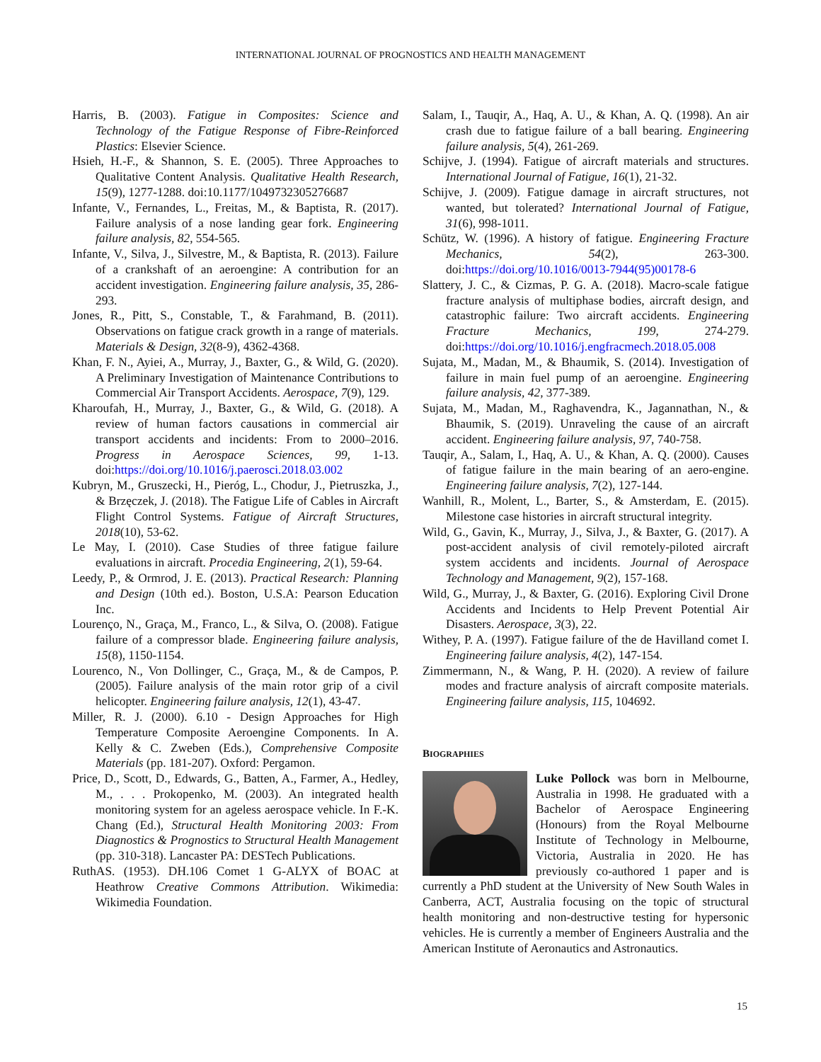INTERNATIONAL JOURNAL OF PROGNOSTICS AND HEALTH MANAGEMENT
Harris, B. (2003). Fatigue in Composites: Science and Technology of the Fatigue Response of Fibre-Reinforced Plastics: Elsevier Science.
Hsieh, H.-F., & Shannon, S. E. (2005). Three Approaches to Qualitative Content Analysis. Qualitative Health Research, 15(9), 1277-1288. doi:10.1177/1049732305276687
Infante, V., Fernandes, L., Freitas, M., & Baptista, R. (2017). Failure analysis of a nose landing gear fork. Engineering failure analysis, 82, 554-565.
Infante, V., Silva, J., Silvestre, M., & Baptista, R. (2013). Failure of a crankshaft of an aeroengine: A contribution for an accident investigation. Engineering failure analysis, 35, 286-293.
Jones, R., Pitt, S., Constable, T., & Farahmand, B. (2011). Observations on fatigue crack growth in a range of materials. Materials & Design, 32(8-9), 4362-4368.
Khan, F. N., Ayiei, A., Murray, J., Baxter, G., & Wild, G. (2020). A Preliminary Investigation of Maintenance Contributions to Commercial Air Transport Accidents. Aerospace, 7(9), 129.
Kharoufah, H., Murray, J., Baxter, G., & Wild, G. (2018). A review of human factors causations in commercial air transport accidents and incidents: From to 2000–2016. Progress in Aerospace Sciences, 99, 1-13. doi:https://doi.org/10.1016/j.paerosci.2018.03.002
Kubryn, M., Gruszecki, H., Pieróg, L., Chodur, J., Pietruszka, J., & Brzęczek, J. (2018). The Fatigue Life of Cables in Aircraft Flight Control Systems. Fatigue of Aircraft Structures, 2018(10), 53-62.
Le May, I. (2010). Case Studies of three fatigue failure evaluations in aircraft. Procedia Engineering, 2(1), 59-64.
Leedy, P., & Ormrod, J. E. (2013). Practical Research: Planning and Design (10th ed.). Boston, U.S.A: Pearson Education Inc.
Lourenço, N., Graça, M., Franco, L., & Silva, O. (2008). Fatigue failure of a compressor blade. Engineering failure analysis, 15(8), 1150-1154.
Lourenco, N., Von Dollinger, C., Graça, M., & de Campos, P. (2005). Failure analysis of the main rotor grip of a civil helicopter. Engineering failure analysis, 12(1), 43-47.
Miller, R. J. (2000). 6.10 - Design Approaches for High Temperature Composite Aeroengine Components. In A. Kelly & C. Zweben (Eds.), Comprehensive Composite Materials (pp. 181-207). Oxford: Pergamon.
Price, D., Scott, D., Edwards, G., Batten, A., Farmer, A., Hedley, M., . . . Prokopenko, M. (2003). An integrated health monitoring system for an ageless aerospace vehicle. In F.-K. Chang (Ed.), Structural Health Monitoring 2003: From Diagnostics & Prognostics to Structural Health Management (pp. 310-318). Lancaster PA: DESTech Publications.
RuthAS. (1953). DH.106 Comet 1 G-ALYX of BOAC at Heathrow Creative Commons Attribution. Wikimedia: Wikimedia Foundation.
Salam, I., Tauqir, A., Haq, A. U., & Khan, A. Q. (1998). An air crash due to fatigue failure of a ball bearing. Engineering failure analysis, 5(4), 261-269.
Schijve, J. (1994). Fatigue of aircraft materials and structures. International Journal of Fatigue, 16(1), 21-32.
Schijve, J. (2009). Fatigue damage in aircraft structures, not wanted, but tolerated? International Journal of Fatigue, 31(6), 998-1011.
Schütz, W. (1996). A history of fatigue. Engineering Fracture Mechanics, 54(2), 263-300. doi:https://doi.org/10.1016/0013-7944(95)00178-6
Slattery, J. C., & Cizmas, P. G. A. (2018). Macro-scale fatigue fracture analysis of multiphase bodies, aircraft design, and catastrophic failure: Two aircraft accidents. Engineering Fracture Mechanics, 199, 274-279. doi:https://doi.org/10.1016/j.engfracmech.2018.05.008
Sujata, M., Madan, M., & Bhaumik, S. (2014). Investigation of failure in main fuel pump of an aeroengine. Engineering failure analysis, 42, 377-389.
Sujata, M., Madan, M., Raghavendra, K., Jagannathan, N., & Bhaumik, S. (2019). Unraveling the cause of an aircraft accident. Engineering failure analysis, 97, 740-758.
Tauqir, A., Salam, I., Haq, A. U., & Khan, A. Q. (2000). Causes of fatigue failure in the main bearing of an aero-engine. Engineering failure analysis, 7(2), 127-144.
Wanhill, R., Molent, L., Barter, S., & Amsterdam, E. (2015). Milestone case histories in aircraft structural integrity.
Wild, G., Gavin, K., Murray, J., Silva, J., & Baxter, G. (2017). A post-accident analysis of civil remotely-piloted aircraft system accidents and incidents. Journal of Aerospace Technology and Management, 9(2), 157-168.
Wild, G., Murray, J., & Baxter, G. (2016). Exploring Civil Drone Accidents and Incidents to Help Prevent Potential Air Disasters. Aerospace, 3(3), 22.
Withey, P. A. (1997). Fatigue failure of the de Havilland comet I. Engineering failure analysis, 4(2), 147-154.
Zimmermann, N., & Wang, P. H. (2020). A review of failure modes and fracture analysis of aircraft composite materials. Engineering failure analysis, 115, 104692.
BIOGRAPHIES
Luke Pollock was born in Melbourne, Australia in 1998. He graduated with a Bachelor of Aerospace Engineering (Honours) from the Royal Melbourne Institute of Technology in Melbourne, Victoria, Australia in 2020. He has previously co-authored 1 paper and is currently a PhD student at the University of New South Wales in Canberra, ACT, Australia focusing on the topic of structural health monitoring and non-destructive testing for hypersonic vehicles. He is currently a member of Engineers Australia and the American Institute of Aeronautics and Astronautics.
15